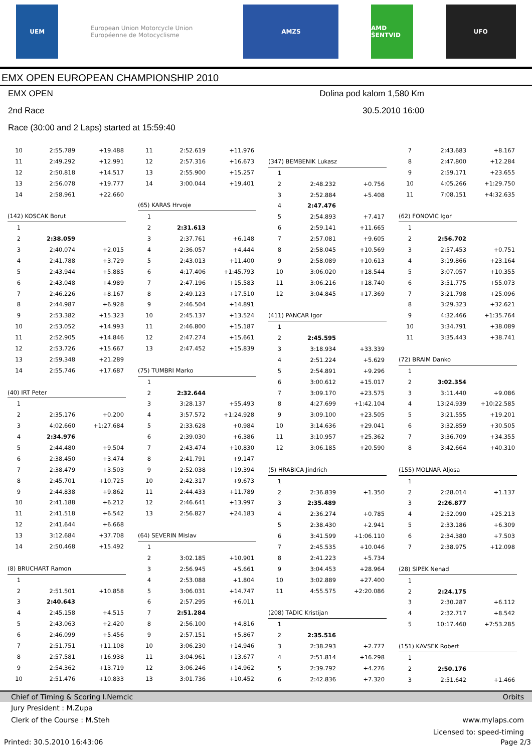UEM
European Union Motorcycle Union Européenne de Motocyclisme
AMZS AMD ŠENTVID UFO
EMX OPEN EUROPEAN CHAMPIONSHIP 2010
EMX OPEN
Dolina pod kalom 1,580 Km
2nd Race
30.5.2010 16:00
Race (30:00 and 2 Laps) started at 15:59:40
| 10 | 2:55.789 | +19.488 |
| 11 | 2:49.292 | +12.991 |
| 12 | 2:50.818 | +14.517 |
| 13 | 2:56.078 | +19.777 |
| 14 | 2:58.961 | +22.660 |
| (142) KOSCAK Borut | | |
| 1 | | |
| 2 | 2:38.059 | |
| 3 | 2:40.074 | +2.015 |
| 4 | 2:41.788 | +3.729 |
| 5 | 2:43.944 | +5.885 |
| 6 | 2:43.048 | +4.989 |
| 7 | 2:46.226 | +8.167 |
| 8 | 2:44.987 | +6.928 |
| 9 | 2:53.382 | +15.323 |
| 10 | 2:53.052 | +14.993 |
| 11 | 2:52.905 | +14.846 |
| 12 | 2:53.726 | +15.667 |
| 13 | 2:59.348 | +21.289 |
| 14 | 2:55.746 | +17.687 |
| (40) IRT Peter | | |
| 1 | | |
| 2 | 2:35.176 | +0.200 |
| 3 | 4:02.660 | +1:27.684 |
| 4 | 2:34.976 | |
| 5 | 2:44.480 | +9.504 |
| 6 | 2:38.450 | +3.474 |
| 7 | 2:38.479 | +3.503 |
| 8 | 2:45.701 | +10.725 |
| 9 | 2:44.838 | +9.862 |
| 10 | 2:41.188 | +6.212 |
| 11 | 2:41.518 | +6.542 |
| 12 | 2:41.644 | +6.668 |
| 13 | 3:12.684 | +37.708 |
| 14 | 2:50.468 | +15.492 |
| (8) BRUCHART Ramon | | |
| 1 | | |
| 2 | 2:51.501 | +10.858 |
| 3 | 2:40.643 | |
| 4 | 2:45.158 | +4.515 |
| 5 | 2:43.063 | +2.420 |
| 6 | 2:46.099 | +5.456 |
| 7 | 2:51.751 | +11.108 |
| 8 | 2:57.581 | +16.938 |
| 9 | 2:54.362 | +13.719 |
| 10 | 2:51.476 | +10.833 |
| 11 | 2:52.619 | +11.976 |
| 12 | 2:57.316 | +16.673 |
| 13 | 2:55.900 | +15.257 |
| 14 | 3:00.044 | +19.401 |
| (65) KARAS Hrvoje | | |
| 1 | | |
| 2 | 2:31.613 | |
| 3 | 2:37.761 | +6.148 |
| 4 | 2:36.057 | +4.444 |
| 5 | 2:43.013 | +11.400 |
| 6 | 4:17.406 | +1:45.793 |
| 7 | 2:47.196 | +15.583 |
| 8 | 2:49.123 | +17.510 |
| 9 | 2:46.504 | +14.891 |
| 10 | 2:45.137 | +13.524 |
| 11 | 2:46.800 | +15.187 |
| 12 | 2:47.274 | +15.661 |
| 13 | 2:47.452 | +15.839 |
| (75) TUMBRI Marko | | |
| 1 | | |
| 2 | 2:32.644 | |
| 3 | 3:28.137 | +55.493 |
| 4 | 3:57.572 | +1:24.928 |
| 5 | 2:33.628 | +0.984 |
| 6 | 2:39.030 | +6.386 |
| 7 | 2:43.474 | +10.830 |
| 8 | 2:41.791 | +9.147 |
| 9 | 2:52.038 | +19.394 |
| 10 | 2:42.317 | +9.673 |
| 11 | 2:44.433 | +11.789 |
| 12 | 2:46.641 | +13.997 |
| 13 | 2:56.827 | +24.183 |
| (64) SEVERIN Mislav | | |
| 1 | | |
| 2 | 3:02.185 | +10.901 |
| 3 | 2:56.945 | +5.661 |
| 4 | 2:53.088 | +1.804 |
| 5 | 3:06.031 | +14.747 |
| 6 | 2:57.295 | +6.011 |
| 7 | 2:51.284 | |
| 8 | 2:56.100 | +4.816 |
| 9 | 2:57.151 | +5.867 |
| 10 | 3:06.230 | +14.946 |
| 11 | 3:04.961 | +13.677 |
| 12 | 3:06.246 | +14.962 |
| 13 | 3:01.736 | +10.452 |
| (347) BEMBENIK Lukasz | | |
| 1 | | |
| 2 | 2:48.232 | +0.756 |
| 3 | 2:52.884 | +5.408 |
| 4 | 2:47.476 | |
| 5 | 2:54.893 | +7.417 |
| 6 | 2:59.141 | +11.665 |
| 7 | 2:57.081 | +9.605 |
| 8 | 2:58.045 | +10.569 |
| 9 | 2:58.089 | +10.613 |
| 10 | 3:06.020 | +18.544 |
| 11 | 3:06.216 | +18.740 |
| 12 | 3:04.845 | +17.369 |
| (411) PANCAR Igor | | |
| 1 | | |
| 2 | 2:45.595 | |
| 3 | 3:18.934 | +33.339 |
| 4 | 2:51.224 | +5.629 |
| 5 | 2:54.891 | +9.296 |
| 6 | 3:00.612 | +15.017 |
| 7 | 3:09.170 | +23.575 |
| 8 | 4:27.699 | +1:42.104 |
| 9 | 3:09.100 | +23.505 |
| 10 | 3:14.636 | +29.041 |
| 11 | 3:10.957 | +25.362 |
| 12 | 3:06.185 | +20.590 |
| (5) HRABICA Jindrich | | |
| 1 | | |
| 2 | 2:36.839 | +1.350 |
| 3 | 2:35.489 | |
| 4 | 2:36.274 | +0.785 |
| 5 | 2:38.430 | +2.941 |
| 6 | 3:41.599 | +1:06.110 |
| 7 | 2:45.535 | +10.046 |
| 8 | 2:41.223 | +5.734 |
| 9 | 3:04.453 | +28.964 |
| 10 | 3:02.889 | +27.400 |
| 11 | 4:55.575 | +2:20.086 |
| (208) TADIC Kristijan | | |
| 1 | | |
| 2 | 2:35.516 | |
| 3 | 2:38.293 | +2.777 |
| 4 | 2:51.814 | +16.298 |
| 5 | 2:39.792 | +4.276 |
| 6 | 2:42.836 | +7.320 |
| 7 | 2:43.683 | +8.167 |
| 8 | 2:47.800 | +12.284 |
| 9 | 2:59.171 | +23.655 |
| 10 | 4:05.266 | +1:29.750 |
| 11 | 7:08.151 | +4:32.635 |
| (62) FONOVIC Igor | | |
| 1 | | |
| 2 | 2:56.702 | |
| 3 | 2:57.453 | +0.751 |
| 4 | 3:19.866 | +23.164 |
| 5 | 3:07.057 | +10.355 |
| 6 | 3:51.775 | +55.073 |
| 7 | 3:21.798 | +25.096 |
| 8 | 3:29.323 | +32.621 |
| 9 | 4:32.466 | +1:35.764 |
| 10 | 3:34.791 | +38.089 |
| 11 | 3:35.443 | +38.741 |
| (72) BRAIM Danko | | |
| 1 | | |
| 2 | 3:02.354 | |
| 3 | 3:11.440 | +9.086 |
| 4 | 13:24.939 | +10:22.585 |
| 5 | 3:21.555 | +19.201 |
| 6 | 3:32.859 | +30.505 |
| 7 | 3:36.709 | +34.355 |
| 8 | 3:42.664 | +40.310 |
| (155) MOLNAR Aljosa | | |
| 1 | | |
| 2 | 2:28.014 | +1.137 |
| 3 | 2:26.877 | |
| 4 | 2:52.090 | +25.213 |
| 5 | 2:33.186 | +6.309 |
| 6 | 2:34.380 | +7.503 |
| 7 | 2:38.975 | +12.098 |
| (28) SIPEK Nenad | | |
| 1 | | |
| 2 | 2:24.175 | |
| 3 | 2:30.287 | +6.112 |
| 4 | 2:32.717 | +8.542 |
| 5 | 10:17.460 | +7:53.285 |
| (151) KAVSEK Robert | | |
| 1 | | |
| 2 | 2:50.176 | |
| 3 | 2:51.642 | +1.466 |
Chief of Timing & Scoring I.Nemcic Orbits
Jury President : M.Zupa
Clerk of the Course : M.Steh
www.mylaps.com
Licensed to: speed-timing
Printed: 30.5.2010 16:43:06 Page 2/3